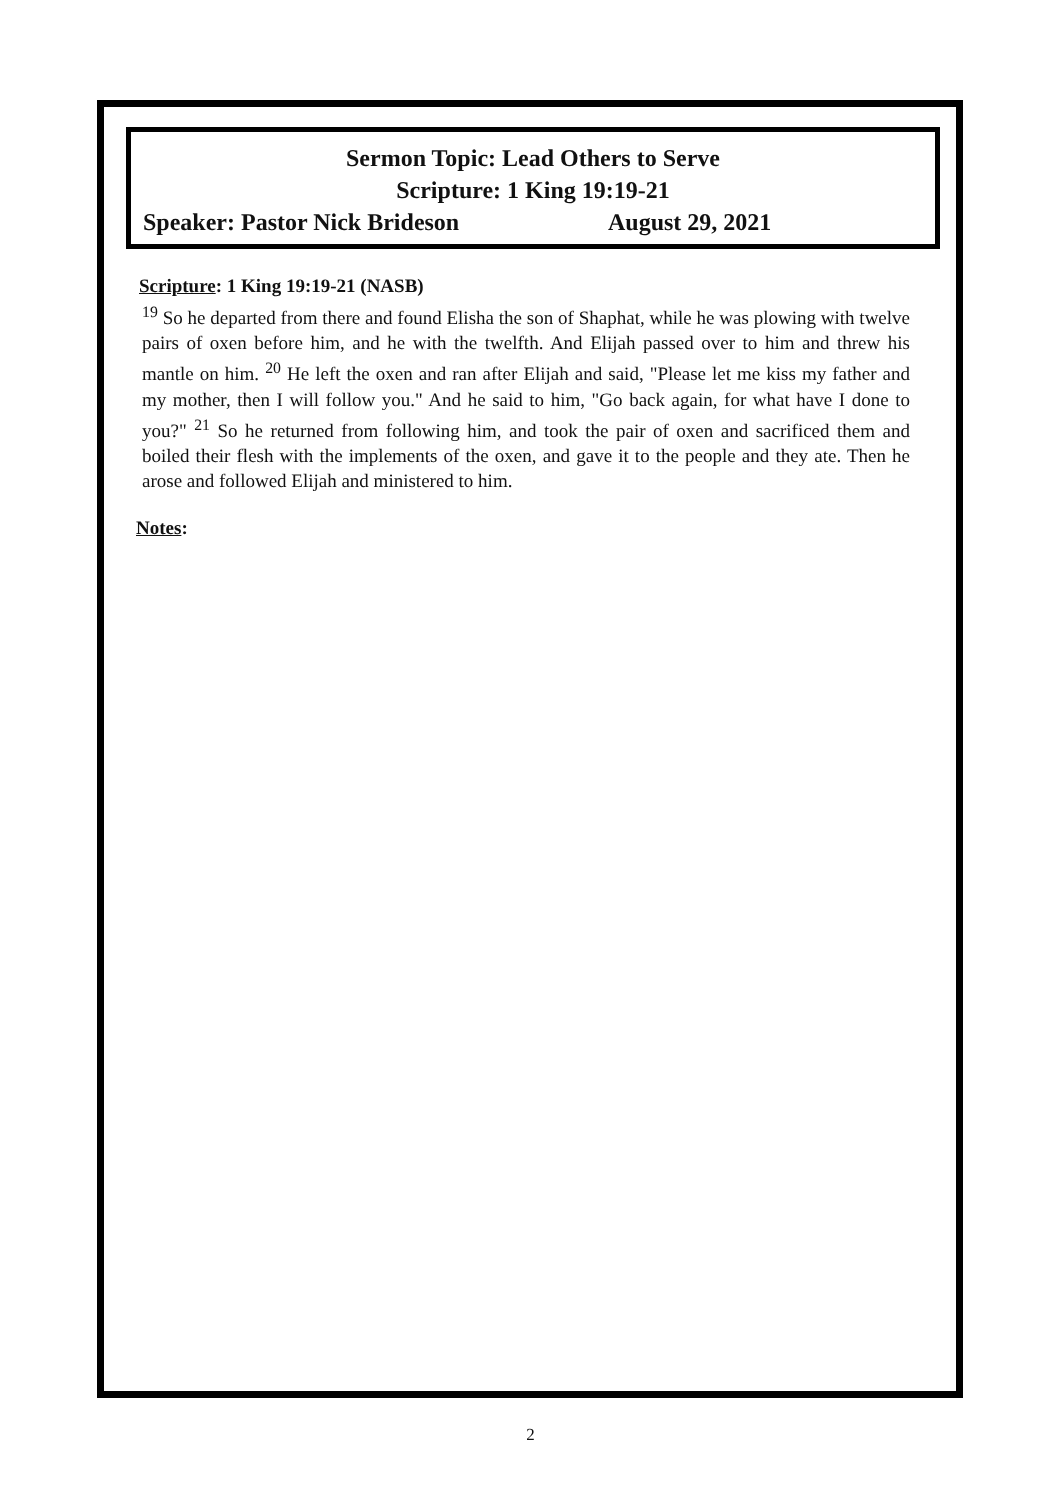Sermon Topic: Lead Others to Serve
Scripture: 1 King 19:19-21
Speaker: Pastor Nick Brideson August 29, 2021
Scripture: 1 King 19:19-21 (NASB)
<sup>19</sup> So he departed from there and found Elisha the son of Shaphat, while he was plowing with twelve pairs of oxen before him, and he with the twelfth. And Elijah passed over to him and threw his mantle on him. <sup>20</sup> He left the oxen and ran after Elijah and said, "Please let me kiss my father and my mother, then I will follow you." And he said to him, "Go back again, for what have I done to you?" <sup>21</sup> So he returned from following him, and took the pair of oxen and sacrificed them and boiled their flesh with the implements of the oxen, and gave it to the people and they ate. Then he arose and followed Elijah and ministered to him.
Notes:
2